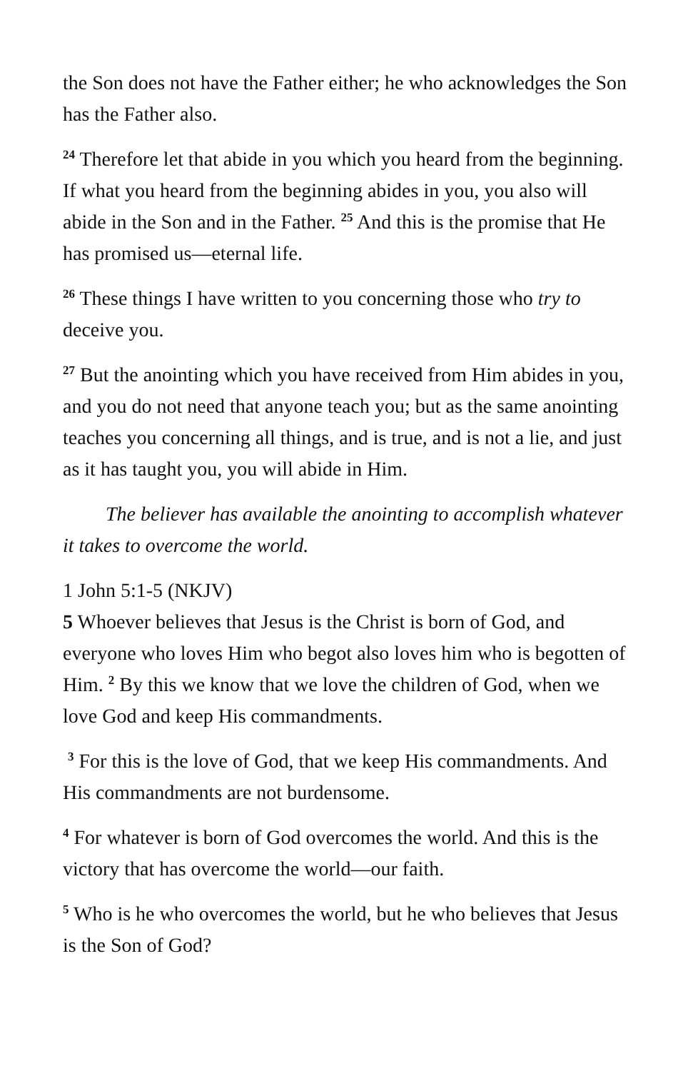the Son does not have the Father either; he who acknowledges the Son has the Father also.
<sup>24</sup> Therefore let that abide in you which you heard from the beginning. If what you heard from the beginning abides in you, you also will abide in the Son and in the Father. <sup>25</sup> And this is the promise that He has promised us—eternal life.
<sup>26</sup> These things I have written to you concerning those who try to deceive you.
<sup>27</sup> But the anointing which you have received from Him abides in you, and you do not need that anyone teach you; but as the same anointing teaches you concerning all things, and is true, and is not a lie, and just as it has taught you, you will abide in Him.
The believer has available the anointing to accomplish whatever it takes to overcome the world.
1 John 5:1-5 (NKJV)
5 Whoever believes that Jesus is the Christ is born of God, and everyone who loves Him who begot also loves him who is begotten of Him. <sup>2</sup> By this we know that we love the children of God, when we love God and keep His commandments.
<sup>3</sup> For this is the love of God, that we keep His commandments. And His commandments are not burdensome.
<sup>4</sup> For whatever is born of God overcomes the world. And this is the victory that has overcome the world—our faith.
<sup>5</sup> Who is he who overcomes the world, but he who believes that Jesus is the Son of God?